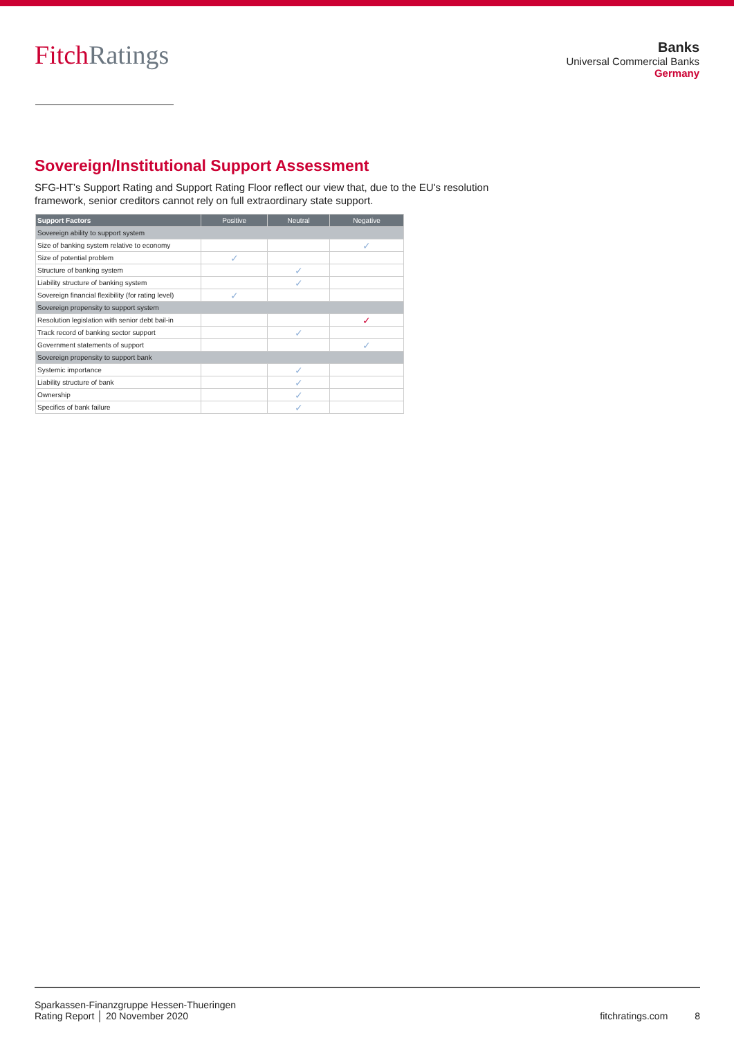FitchRatings
Banks
Universal Commercial Banks
Germany
Sovereign/Institutional Support Assessment
SFG-HT’s Support Rating and Support Rating Floor reflect our view that, due to the EU's resolution framework, senior creditors cannot rely on full extraordinary state support.
| Support Factors | Positive | Neutral | Negative |
| --- | --- | --- | --- |
| Sovereign ability to support system | | | |
| Size of banking system relative to economy | | | ✓ |
| Size of potential problem | ✓ | | |
| Structure of banking system | | ✓ | |
| Liability structure of banking system | | ✓ | |
| Sovereign financial flexibility (for rating level) | ✓ | | |
| Sovereign propensity to support system | | | |
| Resolution legislation with senior debt bail-in | | | ✓ |
| Track record of banking sector support | | ✓ | |
| Government statements of support | | | ✓ |
| Sovereign propensity to support bank | | | |
| Systemic importance | | ✓ | |
| Liability structure of bank | | ✓ | |
| Ownership | | ✓ | |
| Specifics of bank failure | | ✓ | |
Sparkassen-Finanzgruppe Hessen-Thueringen
Rating Report │ 20 November 2020
fitchratings.com 8